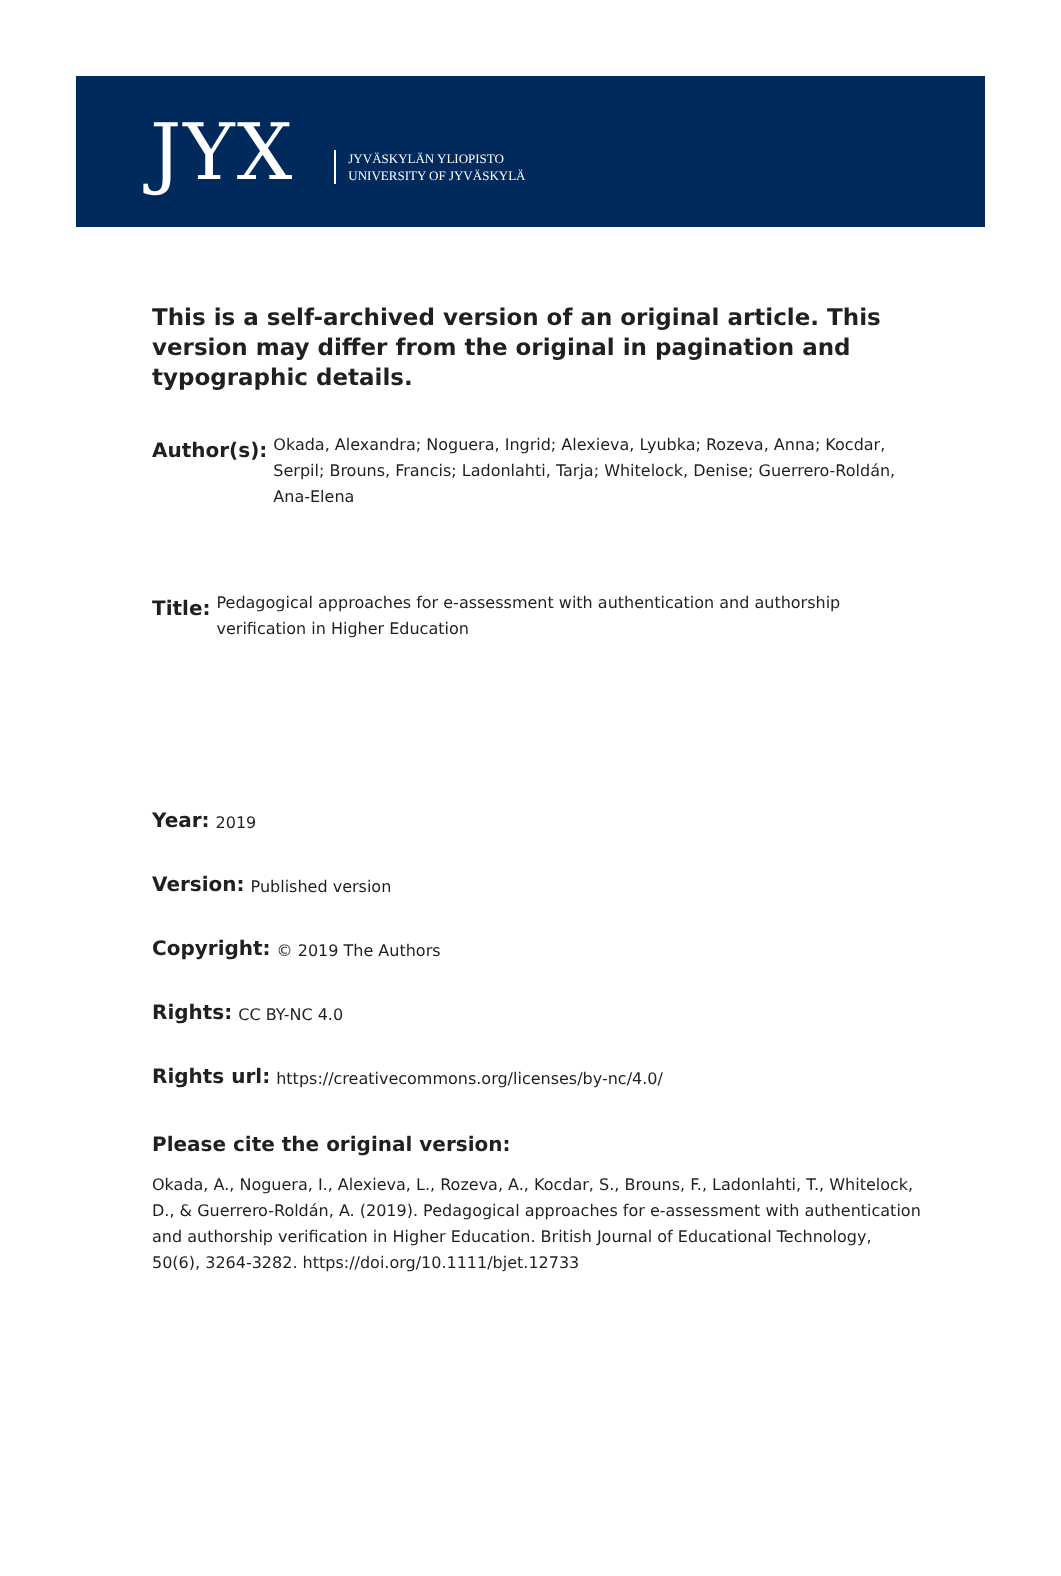JYX
JYVÄSKYLÄN YLIOPISTO
UNIVERSITY OF JYVÄSKYLÄ
This is a self-archived version of an original article. This version may differ from the original in pagination and typographic details.
Author(s):
Okada, Alexandra; Noguera, Ingrid; Alexieva, Lyubka; Rozeva, Anna; Kocdar, Serpil; Brouns, Francis; Ladonlahti, Tarja; Whitelock, Denise; Guerrero-Roldán, Ana-Elena
Title:
Pedagogical approaches for e-assessment with authentication and authorship verification in Higher Education
Year:
2019
Version:
Published version
Copyright:
© 2019 The Authors
Rights:
CC BY-NC 4.0
Rights url:
https://creativecommons.org/licenses/by-nc/4.0/
Please cite the original version:
Okada, A., Noguera, I., Alexieva, L., Rozeva, A., Kocdar, S., Brouns, F., Ladonlahti, T., Whitelock, D., & Guerrero-Roldán, A. (2019). Pedagogical approaches for e-assessment with authentication and authorship verification in Higher Education. British Journal of Educational Technology, 50(6), 3264-3282. https://doi.org/10.1111/bjet.12733